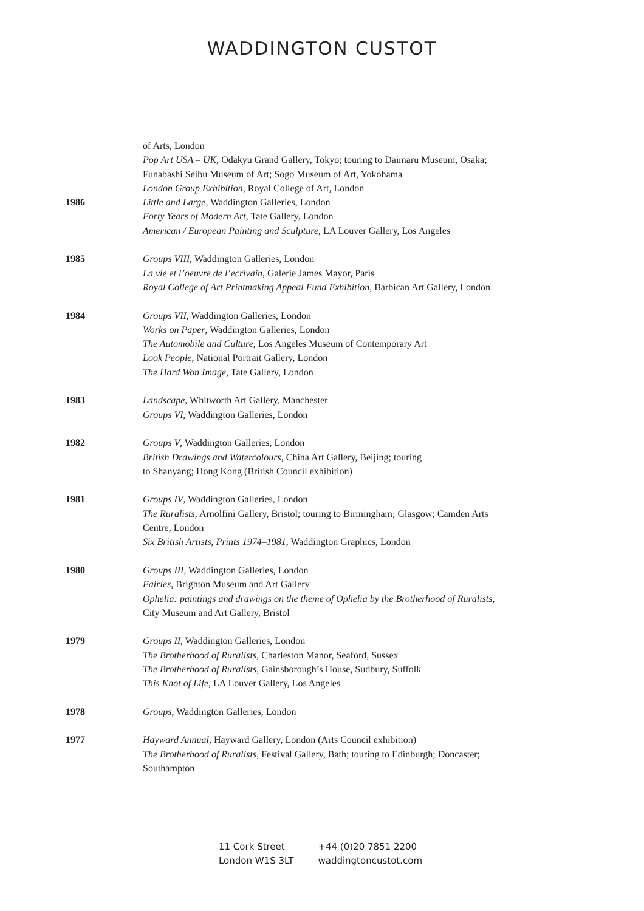WADDINGTON CUSTOT
of Arts, London
Pop Art USA – UK, Odakyu Grand Gallery, Tokyo; touring to Daimaru Museum, Osaka; Funabashi Seibu Museum of Art; Sogo Museum of Art, Yokohama
London Group Exhibition, Royal College of Art, London
1986 Little and Large, Waddington Galleries, London
Forty Years of Modern Art, Tate Gallery, London
American / European Painting and Sculpture, LA Louver Gallery, Los Angeles
1985 Groups VIII, Waddington Galleries, London
La vie et l’oeuvre de l’ecrivain, Galerie James Mayor, Paris
Royal College of Art Printmaking Appeal Fund Exhibition, Barbican Art Gallery, London
1984 Groups VII, Waddington Galleries, London
Works on Paper, Waddington Galleries, London
The Automobile and Culture, Los Angeles Museum of Contemporary Art
Look People, National Portrait Gallery, London
The Hard Won Image, Tate Gallery, London
1983 Landscape, Whitworth Art Gallery, Manchester
Groups VI, Waddington Galleries, London
1982 Groups V, Waddington Galleries, London
British Drawings and Watercolours, China Art Gallery, Beijing; touring
to Shanyang; Hong Kong (British Council exhibition)
1981 Groups IV, Waddington Galleries, London
The Ruralists, Arnolfini Gallery, Bristol; touring to Birmingham; Glasgow; Camden Arts Centre, London
Six British Artists, Prints 1974–1981, Waddington Graphics, London
1980 Groups III, Waddington Galleries, London
Fairies, Brighton Museum and Art Gallery
Ophelia: paintings and drawings on the theme of Ophelia by the Brotherhood of Ruralists, City Museum and Art Gallery, Bristol
1979 Groups II, Waddington Galleries, London
The Brotherhood of Ruralists, Charleston Manor, Seaford, Sussex
The Brotherhood of Ruralists, Gainsborough’s House, Sudbury, Suffolk
This Knot of Life, LA Louver Gallery, Los Angeles
1978 Groups, Waddington Galleries, London
1977 Hayward Annual, Hayward Gallery, London (Arts Council exhibition)
The Brotherhood of Ruralists, Festival Gallery, Bath; touring to Edinburgh; Doncaster; Southampton
11 Cork Street
London W1S 3LT
+44 (0)20 7851 2200
waddingtoncustot.com